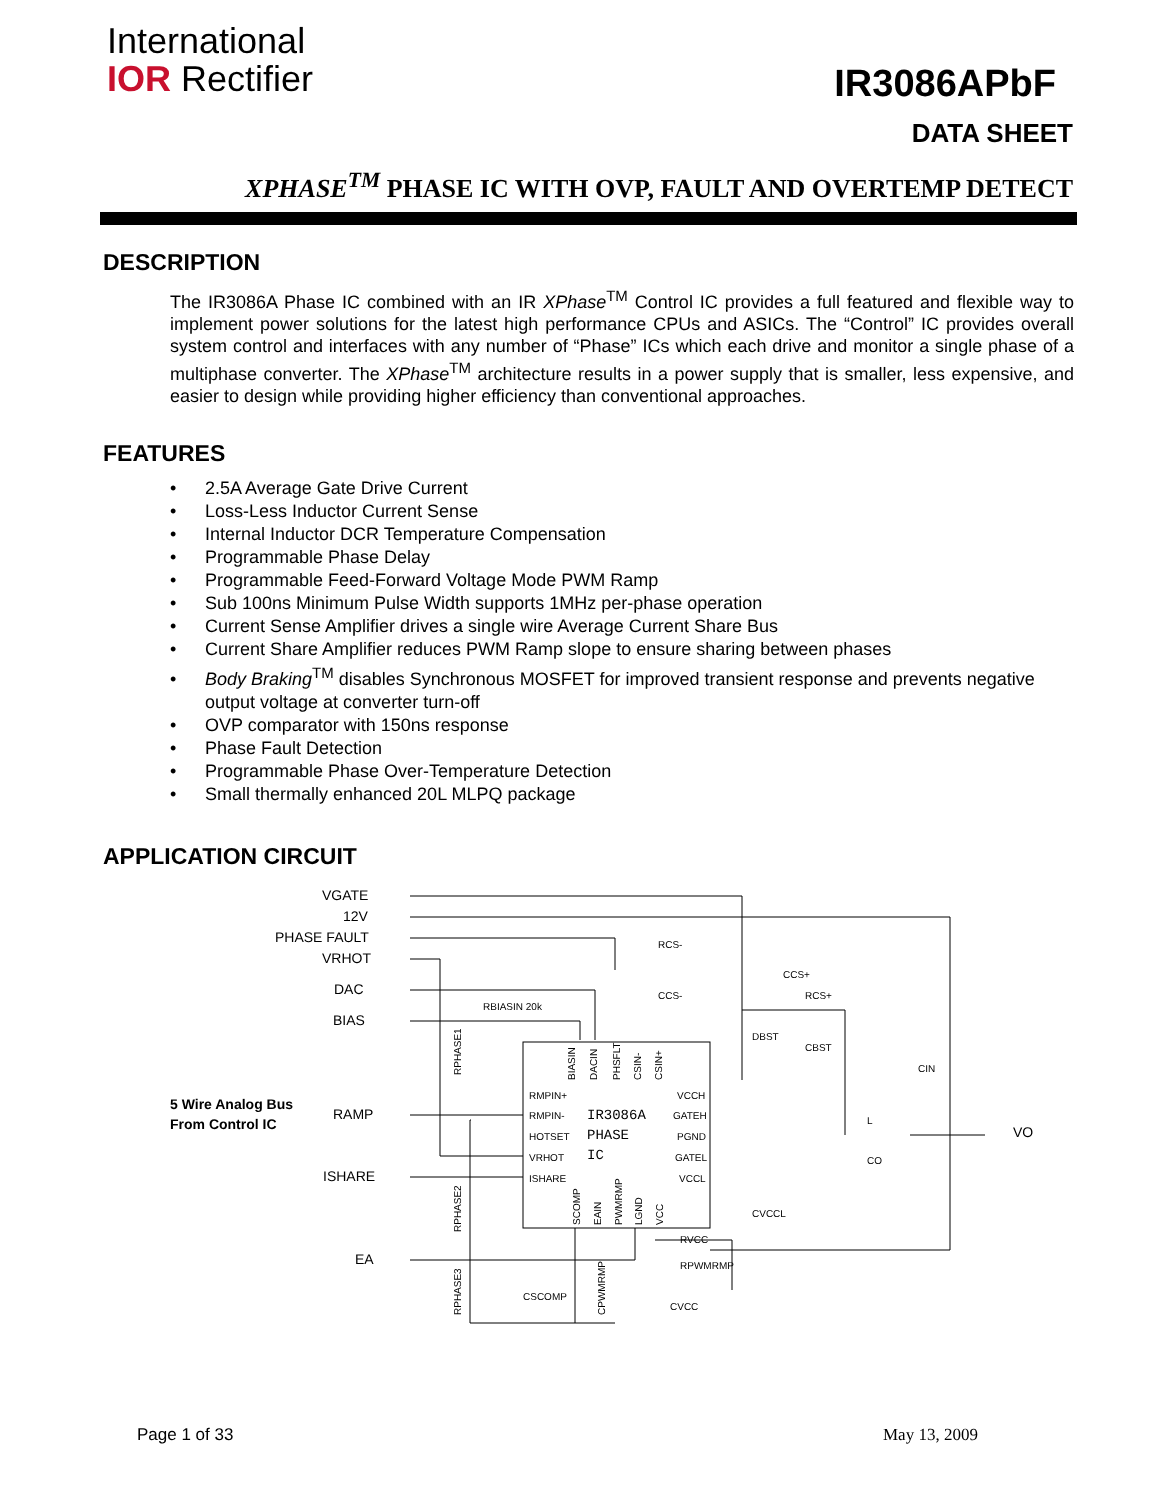International
IOR Rectifier
IR3086APbF
DATA SHEET
XPHASE<sup>TM</sup> PHASE IC WITH OVP, FAULT AND OVERTEMP DETECT
DESCRIPTION
The IR3086A Phase IC combined with an IR XPhase<sup>TM</sup> Control IC provides a full featured and flexible way to implement power solutions for the latest high performance CPUs and ASICs. The “Control” IC provides overall system control and interfaces with any number of “Phase” ICs which each drive and monitor a single phase of a multiphase converter. The XPhase<sup>TM</sup> architecture results in a power supply that is smaller, less expensive, and easier to design while providing higher efficiency than conventional approaches.
FEATURES
• 2.5A Average Gate Drive Current
• Loss-Less Inductor Current Sense
• Internal Inductor DCR Temperature Compensation
• Programmable Phase Delay
• Programmable Feed-Forward Voltage Mode PWM Ramp
• Sub 100ns Minimum Pulse Width supports 1MHz per-phase operation
• Current Sense Amplifier drives a single wire Average Current Share Bus
• Current Share Amplifier reduces PWM Ramp slope to ensure sharing between phases
• Body Braking<sup>TM</sup> disables Synchronous MOSFET for improved transient response and prevents negative output voltage at converter turn-off
• OVP comparator with 150ns response
• Phase Fault Detection
• Programmable Phase Over-Temperature Detection
• Small thermally enhanced 20L MLPQ package
APPLICATION CIRCUIT
VGATE
12V
PHASE FAULT
VRHOT
DAC
BIAS
RAMP
ISHARE
EA
VO
5 Wire Analog Bus
From Control IC
RMPIN+
RMPIN-
HOTSET
VRHOT
ISHARE
VCCH
GATEH
PGND
GATEL
VCCL
IR3086A
PHASE
IC
RBIASIN 20k
RCS-
CCS-
CCS+
RCS+
DBST
CBST
CIN
L
CO
CVCCL
RVCC
RPWMRMP
CSCOMP
CVCC
BIASIN
DACIN
PHSFLT
CSIN-
CSIN+
SCOMP
EAIN
PWMRMP
LGND
VCC
RPHASE1
RPHASE2
RPHASE3
CPWMRMP
Page 1 of 33 May 13, 2009